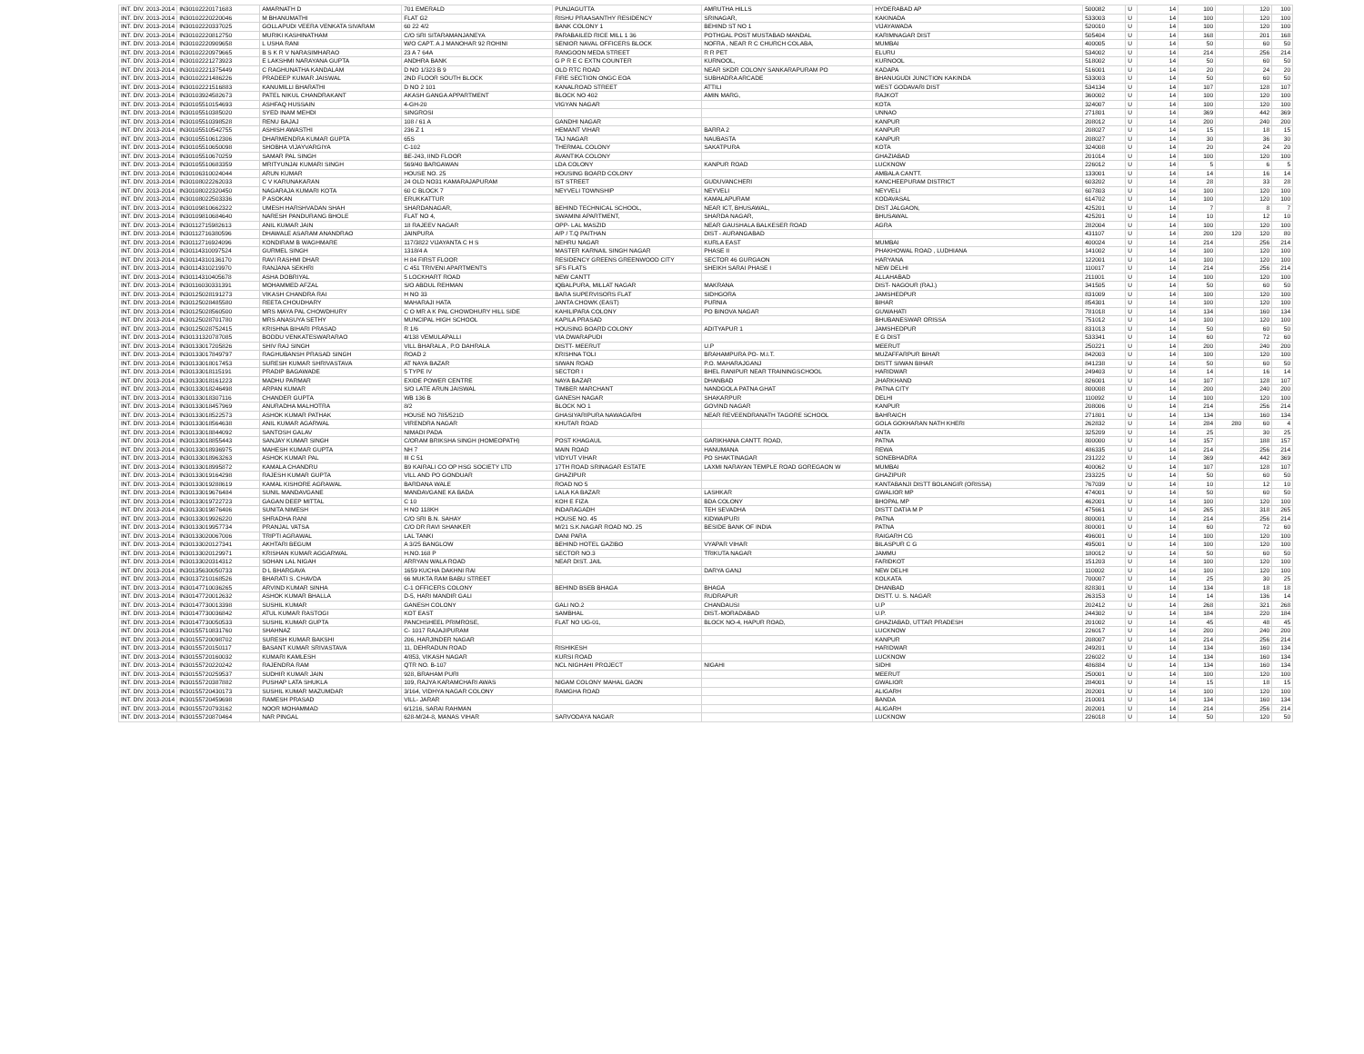| INT. DIV. 2013-2014 | IN30102220171683 | AMARNATH D | 701 EMERALD | PUNJAGUTTA | AMRUTHA HILLS | HYDERABAD AP | 500082 | U | 14 | 100 | | 120 | 100 |
| INT. DIV. 2013-2014 | IN30102220220046 | M BHANUMATHI | FLAT G2 | RISHU PRAASANTHY RESIDENCY | SRINAGAR, | KAKINADA | 533003 | U | 14 | 100 | | 120 | 100 |
| INT. DIV. 2013-2014 | IN30102220337025 | GOLLAPUDI VEERA VENKATA SIVARAM | 60 22 4/2 | BANK COLONY 1 | BEHIND ST NO 1 | VIJAYAWADA | 520010 | U | 14 | 100 | | 120 | 100 |
| INT. DIV. 2013-2014 | IN30102220812750 | MURIKI KASHINATHAM | C/O SRI SITARAMANJANEYA | PARABAILED RICE MILL 1 36 | POTHGAL POST MUSTABAD MANDAL | KARIMNAGAR DIST | 505404 | U | 14 | 168 | | 201 | 168 |
| INT. DIV. 2013-2014 | IN30102220909658 | L USHA RANI | W/O CAPT. A J MANOHAR 92 ROHINI | SENIOR NAVAL OFFICERS BLOCK | NOFRA , NEAR R C CHURCH COLABA, | MUMBAI | 400005 | U | 14 | 50 | | 60 | 50 |
| INT. DIV. 2013-2014 | IN30102220979665 | B S K R V NARASIMHARAO | 23 A 7 64A | RANGOON MEDA STREET | R R PET | ELURU | 534002 | U | 14 | 214 | | 256 | 214 |
| INT. DIV. 2013-2014 | IN30102221273923 | E LAKSHMI NARAYANA GUPTA | ANDHRA BANK | G P R E C EXTN COUNTER | KURNOOL, | KURNOOL | 518002 | U | 14 | 50 | | 60 | 50 |
| INT. DIV. 2013-2014 | IN30102221375449 | C RAGHUNATHA KANDALAM | D NO 1/323 B 9 | OLD RTC ROAD | NEAR SKDR COLONY SANKARAPURAM PO | KADAPA | 516001 | U | 14 | 20 | | 24 | 20 |
| INT. DIV. 2013-2014 | IN30102221486226 | PRADEEP KUMAR JAISWAL | 2ND FLOOR SOUTH BLOCK | FIRE SECTION ONGC EOA | SUBHADRA ARCADE | BHANUGUDI JUNCTION KAKINDA | 533003 | U | 14 | 50 | | 60 | 50 |
| INT. DIV. 2013-2014 | IN30102221516883 | KANUMILLI BHARATHI | D NO 2 101 | KANALROAD STREET | ATTILI | WEST GODAVARI DIST | 534134 | U | 14 | 107 | | 128 | 107 |
| INT. DIV. 2013-2014 | IN30103924582673 | PATEL NIKUL CHANDRAKANT | AKASH GANGA APPARTMENT | BLOCK NO 402 | AMIN MARG, | RAJKOT | 360002 | U | 14 | 100 | | 120 | 100 |
| INT. DIV. 2013-2014 | IN30105510154693 | ASHFAQ HUSSAIN | 4-GH-20 | VIGYAN NAGAR | | KOTA | 324007 | U | 14 | 100 | | 120 | 100 |
| INT. DIV. 2013-2014 | IN30105510385020 | SYED INAM MEHDI | SINGROSI | | | UNNAO | 271801 | U | 14 | 369 | | 442 | 369 |
| INT. DIV. 2013-2014 | IN30105510398528 | RENU BAJAJ | 108 / 61 A | GANDHI NAGAR | | KANPUR | 208012 | U | 14 | 200 | | 240 | 200 |
| INT. DIV. 2013-2014 | IN30105510542755 | ASHISH AWASTHI | 236 Z 1 | HEMANT VIHAR | BARRA 2 | KANPUR | 208027 | U | 14 | 15 | | 18 | 15 |
| INT. DIV. 2013-2014 | IN30105510612306 | DHARMENDRA KUMAR GUPTA | 65S | TAJ NAGAR | NAUBASTA | KANPUR | 208027 | U | 14 | 30 | | 36 | 30 |
| INT. DIV. 2013-2014 | IN30105510650098 | SHOBHA VIJAYVARGIYA | C-102 | THERMAL COLONY | SAKATPURA | KOTA | 324008 | U | 14 | 20 | | 24 | 20 |
| INT. DIV. 2013-2014 | IN30105510670259 | SAMAR PAL SINGH | BE-243, IIND FLOOR | AVANTIKA COLONY | | GHAZIABAD | 201014 | U | 14 | 100 | | 120 | 100 |
| INT. DIV. 2013-2014 | IN30105510683359 | MRITYUNJAI KUMARI SINGH | 569/40 BARGAWAN | LDA COLONY | KANPUR ROAD | LUCKNOW | 226012 | U | 14 | 5 | | 6 | 5 |
| INT. DIV. 2013-2014 | IN30106310024044 | ARUN KUMAR | HOUSE NO. 25 | HOUSING BOARD COLONY | | AMBALA CANTT. | 133001 | U | 14 | 14 | | 16 | 14 |
| INT. DIV. 2013-2014 | IN30108022262033 | C V KARUNAKARAN | 24 OLD NO31 KAMARAJAPURAM | IST STREET | GUDUVANCHERI | KANCHEEPURAM DISTRICT | 603202 | U | 14 | 28 | | 33 | 28 |
| INT. DIV. 2013-2014 | IN30108022320450 | NAGARAJA KUMARI KOTA | 60 C BLOCK 7 | NEYVELI TOWNSHIP | NEYVELI | NEYVELI | 607803 | U | 14 | 100 | | 120 | 100 |
| INT. DIV. 2013-2014 | IN30108022503336 | P ASOKAN | ERUKKATTUR | | KAMALAPURAM | KODAVASAL | 614702 | U | 14 | 100 | | 120 | 100 |
| INT. DIV. 2013-2014 | IN30109810662322 | UMESH HARSHVADAN SHAH | SHARDANAGAR, | BEHIND TECHNICAL SCHOOL, | NEAR ICT, BHUSAWAL, | DIST JALGAON, | 425201 | U | 14 | 7 | | 8 | 7 |
| INT. DIV. 2013-2014 | IN30109810684640 | NARESH PANDURANG BHOLE | FLAT NO 4, | SWAMINI APARTMENT, | SHARDA NAGAR, | BHUSAWAL | 425201 | U | 14 | 10 | | 12 | 10 |
| INT. DIV. 2013-2014 | IN30112715982613 | ANIL KUMAR JAIN | 18 RAJEEV NAGAR | OPP- LAL MASZID | NEAR GAUSHALA BALKESER ROAD | AGRA | 282004 | U | 14 | 100 | | 120 | 100 |
| INT. DIV. 2013-2014 | IN30112716380596 | DHAWALE ASARAM ANANDRAO | JAINPURA | A/P / T.Q PAITHAN | DIST - AURANGABAD | | 431107 | U | 14 | 200 | 120 | 120 | 80 |
| INT. DIV. 2013-2014 | IN30112716924096 | KONDIRAM B WAGHMARE | 117/3822 VIJAYANTA C H S | NEHRU NAGAR | KURLA EAST | MUMBAI | 400024 | U | 14 | 214 | | 256 | 214 |
| INT. DIV. 2013-2014 | IN30114310097524 | GURMEL SINGH | 1318/4 A | MASTER KARNAIL SINGH NAGAR | PHASE II | PHAKHOWAL ROAD , LUDHIANA | 141002 | U | 14 | 100 | | 120 | 100 |
| INT. DIV. 2013-2014 | IN30114310136170 | RAVI RASHMI DHAR | H 84 FIRST FLOOR | RESIDENCY GREENS GREENWOOD CITY | SECTOR 46 GURGAON | HARYANA | 122001 | U | 14 | 100 | | 120 | 100 |
| INT. DIV. 2013-2014 | IN30114310219970 | RANJANA SEKHRI | C 451 TRIVENI APARTMENTS | SFS FLATS | SHEIKH SARAI PHASE I | NEW DELHI | 110017 | U | 14 | 214 | | 256 | 214 |
| INT. DIV. 2013-2014 | IN30114310405678 | ASHA DOBRIYAL | 5 LOCKHART ROAD | NEW CANTT | | ALLAHABAD | 211001 | U | 14 | 100 | | 120 | 100 |
| INT. DIV. 2013-2014 | IN30116030331391 | MOHAMMED AFZAL | S/O ABDUL REHMAN | IQBALPURA, MILLAT NAGAR | MAKRANA | DIST- NAGOUR (RAJ.) | 341505 | U | 14 | 50 | | 60 | 50 |
| INT. DIV. 2013-2014 | IN30125028191273 | VIKASH CHANDRA RAI | H NO 33 | BARA SUPERVISORS FLAT | SIDHGORA | JAMSHEDPUR | 831009 | U | 14 | 100 | | 120 | 100 |
| INT. DIV. 2013-2014 | IN30125028485580 | REETA CHOUDHARY | MAHARAJI HATA | JANTA CHOWK (EAST) | PURNIA | BIHAR | 854301 | U | 14 | 100 | | 120 | 100 |
| INT. DIV. 2013-2014 | IN30125028560500 | MRS MAYA PAL CHOWDHURY | C O MR A K PAL CHOWDHURY HILL SIDE | KAHILIPARA COLONY | PO BINOVA NAGAR | GUWAHATI | 781018 | U | 14 | 134 | | 160 | 134 |
| INT. DIV. 2013-2014 | IN30125028701780 | MRS ANASUYA SETHY | MUNCIPAL HIGH SCHOOL | KAPILA PRASAD | | BHUBANESWAR ORISSA | 751012 | U | 14 | 100 | | 120 | 100 |
| INT. DIV. 2013-2014 | IN30125028752415 | KRISHNA BIHARI PRASAD | R 1/6 | HOUSING BOARD COLONY | ADITYAPUR 1 | JAMSHEDPUR | 831013 | U | 14 | 50 | | 60 | 50 |
| INT. DIV. 2013-2014 | IN30131320787085 | BODDU VENKATESWARARAO | 4/138 VEMULAPALLI | VIA DWARAPUDI | | E G DIST | 533341 | U | 14 | 60 | | 72 | 60 |
| INT. DIV. 2013-2014 | IN30133017205826 | SHIV RAJ SINGH | VILL BHARALA , P.O DAHRALA | DISTT- MEERUT | U.P | MEERUT | 250221 | U | 14 | 200 | | 240 | 200 |
| INT. DIV. 2013-2014 | IN30133017849797 | RAGHUBANSH PRASAD SINGH | ROAD 2 | KRISHNA TOLI | BRAHAMPURA PO- M.I.T. | MUZAFFARPUR BIHAR | 842003 | U | 14 | 100 | | 120 | 100 |
| INT. DIV. 2013-2014 | IN30133018017453 | SURESH KUMAR SHRIVASTAVA | AT NAYA BAZAR | SIWAN ROAD | P.O. MAHARAJGANJ | DISTT SIWAN BIHAR | 841238 | U | 14 | 50 | | 60 | 50 |
| INT. DIV. 2013-2014 | IN30133018115191 | PRADIP BAGAWADE | 5 TYPE IV | SECTOR I | BHEL RANIPUR NEAR TRAININGSCHOOL | HARIDWAR | 249403 | U | 14 | 14 | | 16 | 14 |
| INT. DIV. 2013-2014 | IN30133018161223 | MADHU PARMAR | EXIDE POWER CENTRE | NAYA BAZAR | DHANBAD | JHARKHAND | 826001 | U | 14 | 107 | | 128 | 107 |
| INT. DIV. 2013-2014 | IN30133018246498 | ARPAN KUMAR | S/O LATE ARUN JAISWAL | TIMBER MARCHANT | NANDGOLA PATNA GHAT | PATNA CITY | 800008 | U | 14 | 200 | | 240 | 200 |
| INT. DIV. 2013-2014 | IN30133018307116 | CHANDER GUPTA | WB 136 B | GANESH NAGAR | SHAKARPUR | DELHI | 110092 | U | 14 | 100 | | 120 | 100 |
| INT. DIV. 2013-2014 | IN30133018457969 | ANURADHA MALHOTRA | 8/2 | BLOCK NO 1 | GOVIND NAGAR | KANPUR | 208006 | U | 14 | 214 | | 256 | 214 |
| INT. DIV. 2013-2014 | IN30133018522573 | ASHOK KUMAR PATHAK | HOUSE NO 785/521D | GHASIYARIPURA NAWAGARHI | NEAR REVEENDRANATH TAGORE SCHOOL | BAHRAICH | 271801 | U | 14 | 134 | | 160 | 134 |
| INT. DIV. 2013-2014 | IN30133018564638 | ANIL KUMAR AGARWAL | VIRENDRA NAGAR | KHUTAR ROAD | | GOLA GOKHARAN NATH KHERI | 262832 | U | 14 | 284 | 280 | 60 | 4 |
| INT. DIV. 2013-2014 | IN30133018844092 | SANTOSH GALAV | NIMADI PADA | | | ANTA | 325209 | U | 14 | 25 | | 30 | 25 |
| INT. DIV. 2013-2014 | IN30133018855443 | SANJAY KUMAR SINGH | C/ORAM BRIKSHA SINGH (HOMEOPATH) | POST KHAGAUL | GARIKHANA CANTT. ROAD, | PATNA | 800000 | U | 14 | 157 | | 188 | 157 |
| INT. DIV. 2013-2014 | IN30133018936975 | MAHESH KUMAR GUPTA | NH 7 | MAIN ROAD | HANUMANA | REWA | 486335 | U | 14 | 214 | | 256 | 214 |
| INT. DIV. 2013-2014 | IN30133018963263 | ASHOK KUMAR PAL | III C 51 | VIDYUT VIHAR | PO SHAKTINAGAR | SONEBHADRA | 231222 | U | 14 | 369 | | 442 | 369 |
| INT. DIV. 2013-2014 | IN30133018995872 | KAMALA CHANDRU | B9 KAIRALI CO OP HSG SOCIETY LTD | 17TH ROAD SRINAGAR ESTATE | LAXMI NARAYAN TEMPLE ROAD GOREGAON W | MUMBAI | 400062 | U | 14 | 107 | | 128 | 107 |
| INT. DIV. 2013-2014 | IN30133019164298 | RAJESH KUMAR GUPTA | VILL AND PO GONDUAR | GHAZIPUR | | GHAZIPUR | 233225 | U | 14 | 50 | | 60 | 50 |
| INT. DIV. 2013-2014 | IN30133019288619 | KAMAL KISHORE AGRAWAL | BARDANA WALE | ROAD NO 5 | | KANTABANJI DISTT BOLANGIR (ORISSA) | 767039 | U | 14 | 10 | | 12 | 10 |
| INT. DIV. 2013-2014 | IN30133019676484 | SUNIL MANDAVGANE | MANDAVGANE KA BADA | LALA KA BAZAR | LASHKAR | GWALIOR MP | 474001 | U | 14 | 50 | | 60 | 50 |
| INT. DIV. 2013-2014 | IN30133019722723 | GAGAN DEEP MITTAL | C 10 | KOH E FIZA | BDA COLONY | BHOPAL MP | 462001 | U | 14 | 100 | | 120 | 100 |
| INT. DIV. 2013-2014 | IN30133019876406 | SUNITA NIMESH | H NO 118KH | INDARAGADH | TEH SEVADHA | DISTT DATIA M P | 475661 | U | 14 | 265 | | 318 | 265 |
| INT. DIV. 2013-2014 | IN30133019926220 | SHRADHA RANI | C/O SRI B.N. SAHAY | HOUSE NO. 45 | KIDWAIPURI | PATNA | 800001 | U | 14 | 214 | | 256 | 214 |
| INT. DIV. 2013-2014 | IN30133019957734 | PRANJAL VATSA | C/O DR RAVI SHANKER | M/21 S.K.NAGAR ROAD NO. 25 | BESIDE BANK OF INDIA | PATNA | 800001 | U | 14 | 60 | | 72 | 60 |
| INT. DIV. 2013-2014 | IN30133020067006 | TRIPTI AGRAWAL | LAL TANKI | DANI PARA | | RAIGARH CG | 496001 | U | 14 | 100 | | 120 | 100 |
| INT. DIV. 2013-2014 | IN30133020127341 | AKHTARI BEGUM | A 3/25 BANGLOW | BEHIND HOTEL GAZIBO | VYAPAR VIHAR | BILASPUR C G | 495001 | U | 14 | 100 | | 120 | 100 |
| INT. DIV. 2013-2014 | IN30133020129971 | KRISHAN KUMAR AGGARWAL | H.NO.168 P | SECTOR NO.3 | TRIKUTA NAGAR | JAMMU | 180012 | U | 14 | 50 | | 60 | 50 |
| INT. DIV. 2013-2014 | IN30133020314312 | SOHAN LAL NIGAH | ARRYAN WALA ROAD | NEAR DIST. JAIL | | FARIDKOT | 151203 | U | 14 | 100 | | 120 | 100 |
| INT. DIV. 2013-2014 | IN30135630050733 | D L BHARGAVA | 1659 KUCHA DAKHNI RAI | | DARYA GANJ | NEW DELHI | 110002 | U | 14 | 100 | | 120 | 100 |
| INT. DIV. 2013-2014 | IN30137210168526 | BHARATI S. CHAVDA | 66 MUKTA RAM BABU STREET | | | KOLKATA | 700007 | U | 14 | 25 | | 30 | 25 |
| INT. DIV. 2013-2014 | IN30147710036265 | ARVIND KUMAR SINHA | C-1 OFFICERS COLONY | BEHIND BSEB BHAGA | BHAGA | DHANBAD | 828301 | U | 14 | 134 | | 18 | 18 |
| INT. DIV. 2013-2014 | IN30147720012632 | ASHOK KUMAR BHALLA | D-5, HARI MANDIR GALI | | RUDRAPUR | DISTT. U. S. NAGAR | 263153 | U | 14 | 14 | | 136 | 14 |
| INT. DIV. 2013-2014 | IN30147730013398 | SUSHIL KUMAR | GANESH COLONY | GALI NO.2 | CHANDAUSI | U.P | 202412 | U | 14 | 268 | | 321 | 268 |
| INT. DIV. 2013-2014 | IN30147730036842 | ATUL KUMAR RASTOGI | KOT EAST | SAMBHAL | DIST.-MORADABAD | U.P. | 244302 | U | 14 | 184 | | 220 | 184 |
| INT. DIV. 2013-2014 | IN30147730050533 | SUSHIL KUMAR GUPTA | PANCHSHEEL PRIMROSE, | FLAT NO UG-01, | BLOCK NO-4, HAPUR ROAD, | GHAZIABAD, UTTAR PRADESH | 201002 | U | 14 | 45 | | 48 | 45 |
| INT. DIV. 2013-2014 | IN30155710831760 | SHAHNAZ | C- 1017 RAJAJIPURAM | | | LUCKNOW | 226017 | U | 14 | 200 | | 240 | 200 |
| INT. DIV. 2013-2014 | IN30155720098702 | SURESH KUMAR BAKSHI | 206, HARJINDER NAGAR | | | KANPUR | 208007 | U | 14 | 214 | | 256 | 214 |
| INT. DIV. 2013-2014 | IN30155720150117 | BASANT KUMAR SRIVASTAVA | 11, DEHRADUN ROAD | RISHIKESH | | HARIDWAR | 249201 | U | 14 | 134 | | 160 | 134 |
| INT. DIV. 2013-2014 | IN30155720160032 | KUMARI KAMLESH | 4/853, VIKASH NAGAR | KURSI ROAD | | LUCKNOW | 226022 | U | 14 | 134 | | 160 | 134 |
| INT. DIV. 2013-2014 | IN30155720220242 | RAJENDRA RAM | QTR NO. B-107 | NCL NIGHAHI PROJECT | NIGAHI | SIDHI | 486884 | U | 14 | 134 | | 160 | 134 |
| INT. DIV. 2013-2014 | IN30155720259537 | SUDHIR KUMAR JAIN | 928, BRAHAM PURI | | | MEERUT | 250001 | U | 14 | 100 | | 120 | 100 |
| INT. DIV. 2013-2014 | IN30155720387882 | PUSHAP LATA SHUKLA | 109, RAJYA KARAMCHARI AWAS | NIGAM COLONY MAHAL GAON | | GWALIOR | 284001 | U | 14 | 15 | | 18 | 15 |
| INT. DIV. 2013-2014 | IN30155720430173 | SUSHIL KUMAR MAZUMDAR | 3/164, VIDHYA NAGAR COLONY | RAMGHA ROAD | | ALIGARH | 202001 | U | 14 | 100 | | 120 | 100 |
| INT. DIV. 2013-2014 | IN30155720459698 | RAMESH PRASAD | VILL- JARAR | | | BANDA | 210001 | U | 14 | 134 | | 160 | 134 |
| INT. DIV. 2013-2014 | IN30155720793162 | NOOR MOHAMMAD | 6/1216, SARAI RAHMAN | | | ALIGARH | 202001 | U | 14 | 214 | | 256 | 214 |
| INT. DIV. 2013-2014 | IN30155720870464 | NAR PINGAL | 628-M/24-8, MANAS VIHAR | SARVODAYA NAGAR | | LUCKNOW | 226018 | U | 14 | 50 | | 120 | 50 |